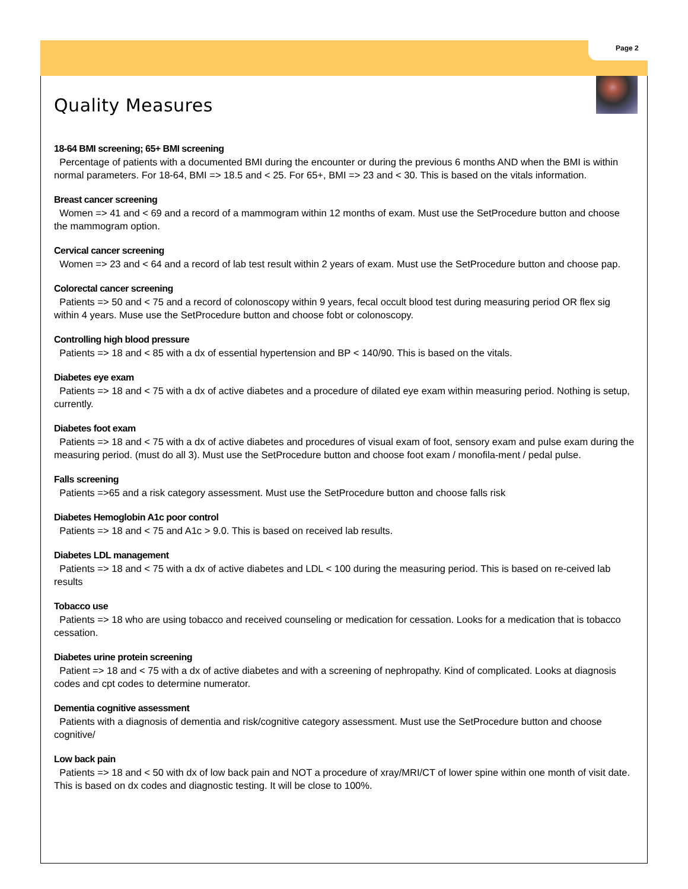Page 2
Quality Measures
18-64 BMI screening; 65+ BMI screening
Percentage of patients with a documented BMI during the encounter or during the previous 6 months AND when the BMI is within normal parameters. For 18-64, BMI => 18.5 and < 25. For 65+, BMI => 23 and < 30. This is based on the vitals information.
Breast cancer screening
Women => 41 and < 69 and a record of a mammogram within 12 months of exam. Must use the SetProcedure button and choose the mammogram option.
Cervical cancer screening
Women => 23 and < 64 and a record of lab test result within 2 years of exam. Must use the SetProcedure button and choose pap.
Colorectal cancer screening
Patients => 50 and < 75 and a record of colonoscopy within 9 years, fecal occult blood test during measuring period OR flex sig within 4 years. Muse use the SetProcedure button and choose fobt or colonoscopy.
Controlling high blood pressure
Patients => 18 and < 85 with a dx of essential hypertension and BP < 140/90. This is based on the vitals.
Diabetes eye exam
Patients => 18 and < 75 with a dx of active diabetes and a procedure of dilated eye exam within measuring period. Nothing is setup, currently.
Diabetes foot exam
Patients => 18 and < 75 with a dx of active diabetes and procedures of visual exam of foot, sensory exam and pulse exam during the measuring period. (must do all 3). Must use the SetProcedure button and choose foot exam / monofila-ment / pedal pulse.
Falls screening
Patients =>65 and a risk category assessment. Must use the SetProcedure button and choose falls risk
Diabetes Hemoglobin A1c poor control
Patients => 18 and < 75 and A1c > 9.0. This is based on received lab results.
Diabetes LDL management
Patients => 18 and < 75 with a dx of active diabetes and LDL < 100 during the measuring period. This is based on re-ceived lab results
Tobacco use
Patients => 18 who are using tobacco and received counseling or medication for cessation. Looks for a medication that is tobacco cessation.
Diabetes urine protein screening
Patient => 18 and < 75 with a dx of active diabetes and with a screening of nephropathy. Kind of complicated. Looks at diagnosis codes and cpt codes to determine numerator.
Dementia cognitive assessment
Patients with a diagnosis of dementia and risk/cognitive category assessment. Must use the SetProcedure button and choose cognitive/
Low back pain
Patients => 18 and < 50 with dx of low back pain and NOT a procedure of xray/MRI/CT of lower spine within one month of visit date. This is based on dx codes and diagnostic testing. It will be close to 100%.